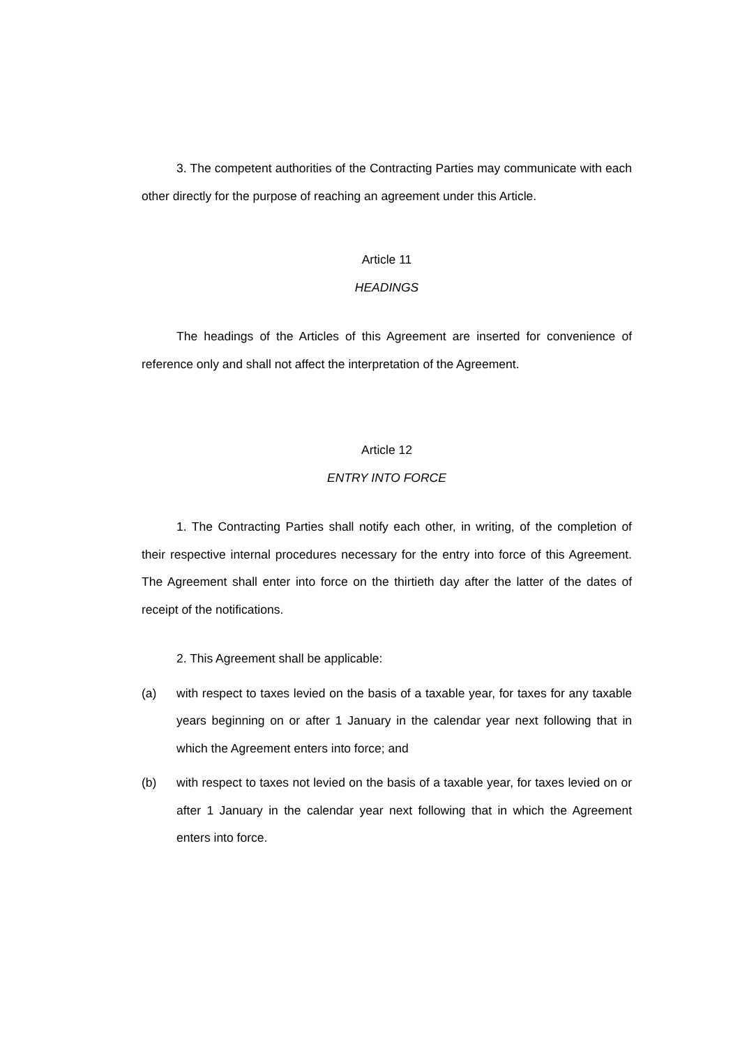3. The competent authorities of the Contracting Parties may communicate with each other directly for the purpose of reaching an agreement under this Article.
Article 11
HEADINGS
The headings of the Articles of this Agreement are inserted for convenience of reference only and shall not affect the interpretation of the Agreement.
Article 12
ENTRY INTO FORCE
1. The Contracting Parties shall notify each other, in writing, of the completion of their respective internal procedures necessary for the entry into force of this Agreement. The Agreement shall enter into force on the thirtieth day after the latter of the dates of receipt of the notifications.
2. This Agreement shall be applicable:
(a) with respect to taxes levied on the basis of a taxable year, for taxes for any taxable years beginning on or after 1 January in the calendar year next following that in which the Agreement enters into force; and
(b) with respect to taxes not levied on the basis of a taxable year, for taxes levied on or after 1 January in the calendar year next following that in which the Agreement enters into force.